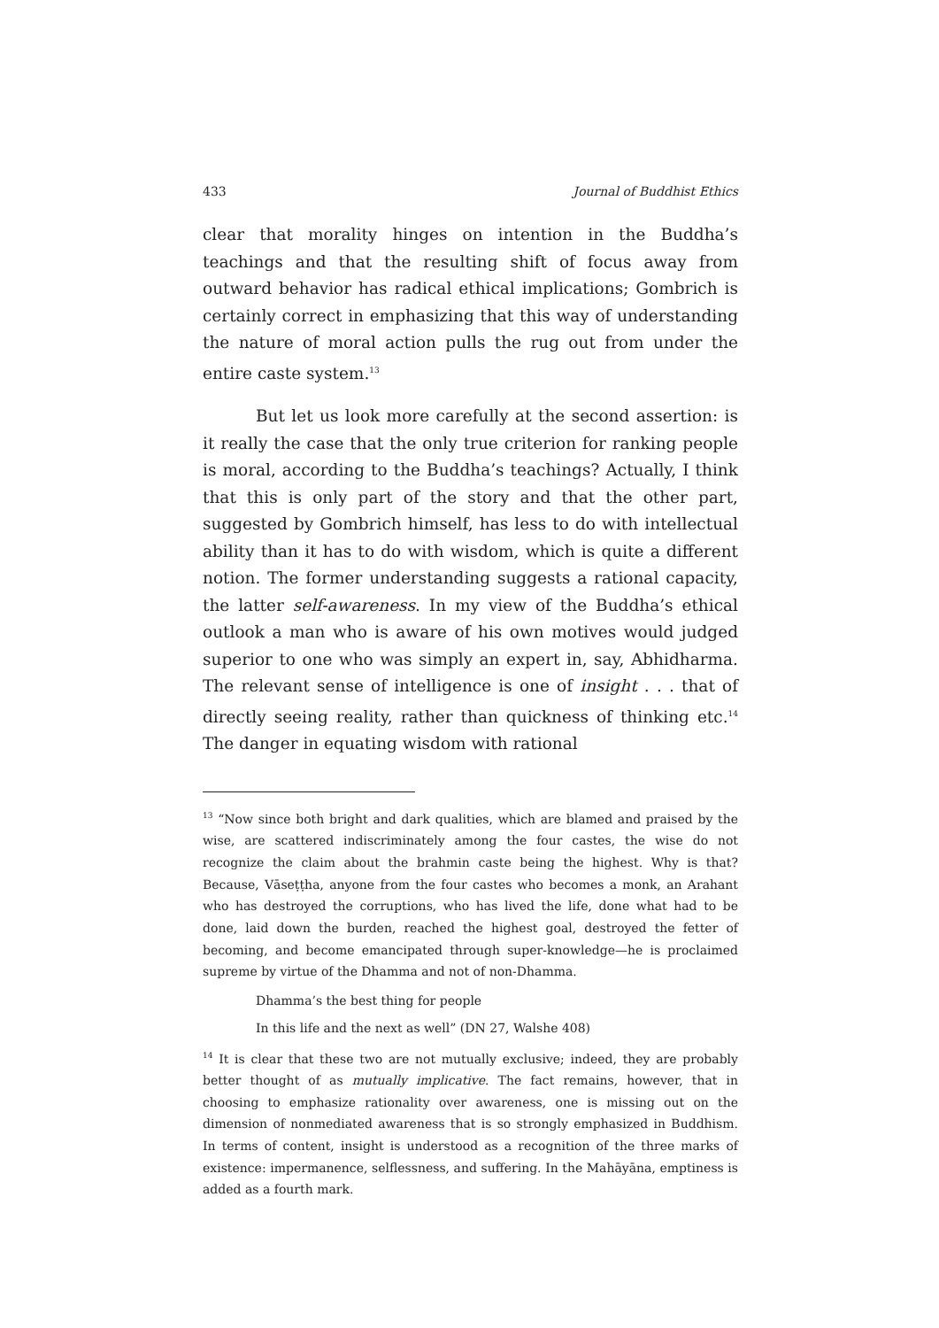433 Journal of Buddhist Ethics
clear that morality hinges on intention in the Buddha’s teachings and that the resulting shift of focus away from outward behavior has radical ethical implications; Gombrich is certainly correct in emphasizing that this way of understanding the nature of moral action pulls the rug out from under the entire caste system.<sup>13</sup>
But let us look more carefully at the second assertion: is it really the case that the only true criterion for ranking people is moral, according to the Buddha’s teachings? Actually, I think that this is only part of the story and that the other part, suggested by Gombrich himself, has less to do with intellectual ability than it has to do with wisdom, which is quite a different notion. The former understanding suggests a rational capacity, the latter self-awareness. In my view of the Buddha’s ethical outlook a man who is aware of his own motives would judged superior to one who was simply an expert in, say, Abhidharma. The relevant sense of intelligence is one of insight . . . that of directly seeing reality, rather than quickness of thinking etc.<sup>14</sup> The danger in equating wisdom with rational
<sup>13</sup> “Now since both bright and dark qualities, which are blamed and praised by the wise, are scattered indiscriminately among the four castes, the wise do not recognize the claim about the brahmin caste being the highest. Why is that? Because, Vāseṭṭha, anyone from the four castes who becomes a monk, an Arahant who has destroyed the corruptions, who has lived the life, done what had to be done, laid down the burden, reached the highest goal, destroyed the fetter of becoming, and become emancipated through super-knowledge—he is proclaimed supreme by virtue of the Dhamma and not of non-Dhamma.
Dhamma’s the best thing for people
In this life and the next as well” (DN 27, Walshe 408)
<sup>14</sup> It is clear that these two are not mutually exclusive; indeed, they are probably better thought of as mutually implicative. The fact remains, however, that in choosing to emphasize rationality over awareness, one is missing out on the dimension of nonmediated awareness that is so strongly emphasized in Buddhism. In terms of content, insight is understood as a recognition of the three marks of existence: impermanence, selflessness, and suffering. In the Mahāyāna, emptiness is added as a fourth mark.